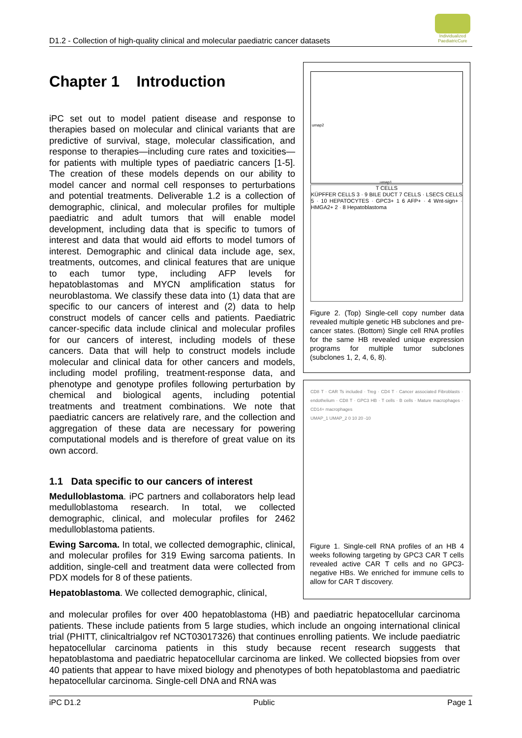Individualized PaediatricCure
D1.2 - Collection of high-quality clinical and molecular paediatric cancer datasets
Chapter 1 Introduction
iPC set out to model patient disease and response to therapies based on molecular and clinical variants that are predictive of survival, stage, molecular classification, and response to therapies—including cure rates and toxicities—for patients with multiple types of paediatric cancers [1-5]. The creation of these models depends on our ability to model cancer and normal cell responses to perturbations and potential treatments. Deliverable 1.2 is a collection of demographic, clinical, and molecular profiles for multiple paediatric and adult tumors that will enable model development, including data that is specific to tumors of interest and data that would aid efforts to model tumors of interest. Demographic and clinical data include age, sex, treatments, outcomes, and clinical features that are unique to each tumor type, including AFP levels for hepatoblastomas and MYCN amplification status for neuroblastoma. We classify these data into (1) data that are specific to our cancers of interest and (2) data to help construct models of cancer cells and patients. Paediatric cancer-specific data include clinical and molecular profiles for our cancers of interest, including models of these cancers. Data that will help to construct models include molecular and clinical data for other cancers and models, including model profiling, treatment-response data, and phenotype and genotype profiles following perturbation by chemical and biological agents, including potential treatments and treatment combinations. We note that paediatric cancers are relatively rare, and the collection and aggregation of these data are necessary for powering computational models and is therefore of great value on its own accord.
1.1 Data specific to our cancers of interest
Medulloblastoma. iPC partners and collaborators help lead medulloblastoma research. In total, we collected demographic, clinical, and molecular profiles for 2462 medulloblastoma patients.
Ewing Sarcoma. In total, we collected demographic, clinical, and molecular profiles for 319 Ewing sarcoma patients. In addition, single-cell and treatment data were collected from PDX models for 8 of these patients.
Hepatoblastoma. We collected demographic, clinical,
umap1
umap2
T CELLS
KÜPFFER CELLS 3 · 9 BILE DUCT 7 CELLS · LSECS CELLS 5 · 10 HEPATOCYTES · GPC3+ 1 6 AFP+ · 4 Wnt-sign+ · HMGA2+ 2 · 8 Hepatoblastoma
Figure 2. (Top) Single-cell copy number data revealed multiple genetic HB subclones and pre-cancer states. (Bottom) Single cell RNA profiles for the same HB revealed unique expression programs for multiple tumor subclones (subclones 1, 2, 4, 6, 8).
CD8 T · CAR Ts included · Treg · CD4 T · Cancer associated Fibroblasts · endothelium · CD8 T · GPC3 HB · T cells · B cells · Mature macrophages · CD14+ macrophages
UMAP_1 UMAP_2 0 10 20 -10
Figure 1. Single-cell RNA profiles of an HB 4 weeks following targeting by GPC3 CAR T cells revealed active CAR T cells and no GPC3-negative HBs. We enriched for immune cells to allow for CAR T discovery.
and molecular profiles for over 400 hepatoblastoma (HB) and paediatric hepatocellular carcinoma patients. These include patients from 5 large studies, which include an ongoing international clinical trial (PHITT, clinicaltrialgov ref NCT03017326) that continues enrolling patients. We include paediatric hepatocellular carcinoma patients in this study because recent research suggests that hepatoblastoma and paediatric hepatocellular carcinoma are linked. We collected biopsies from over 40 patients that appear to have mixed biology and phenotypes of both hepatoblastoma and paediatric hepatocellular carcinoma. Single-cell DNA and RNA was
iPC D1.2 Public Page 1